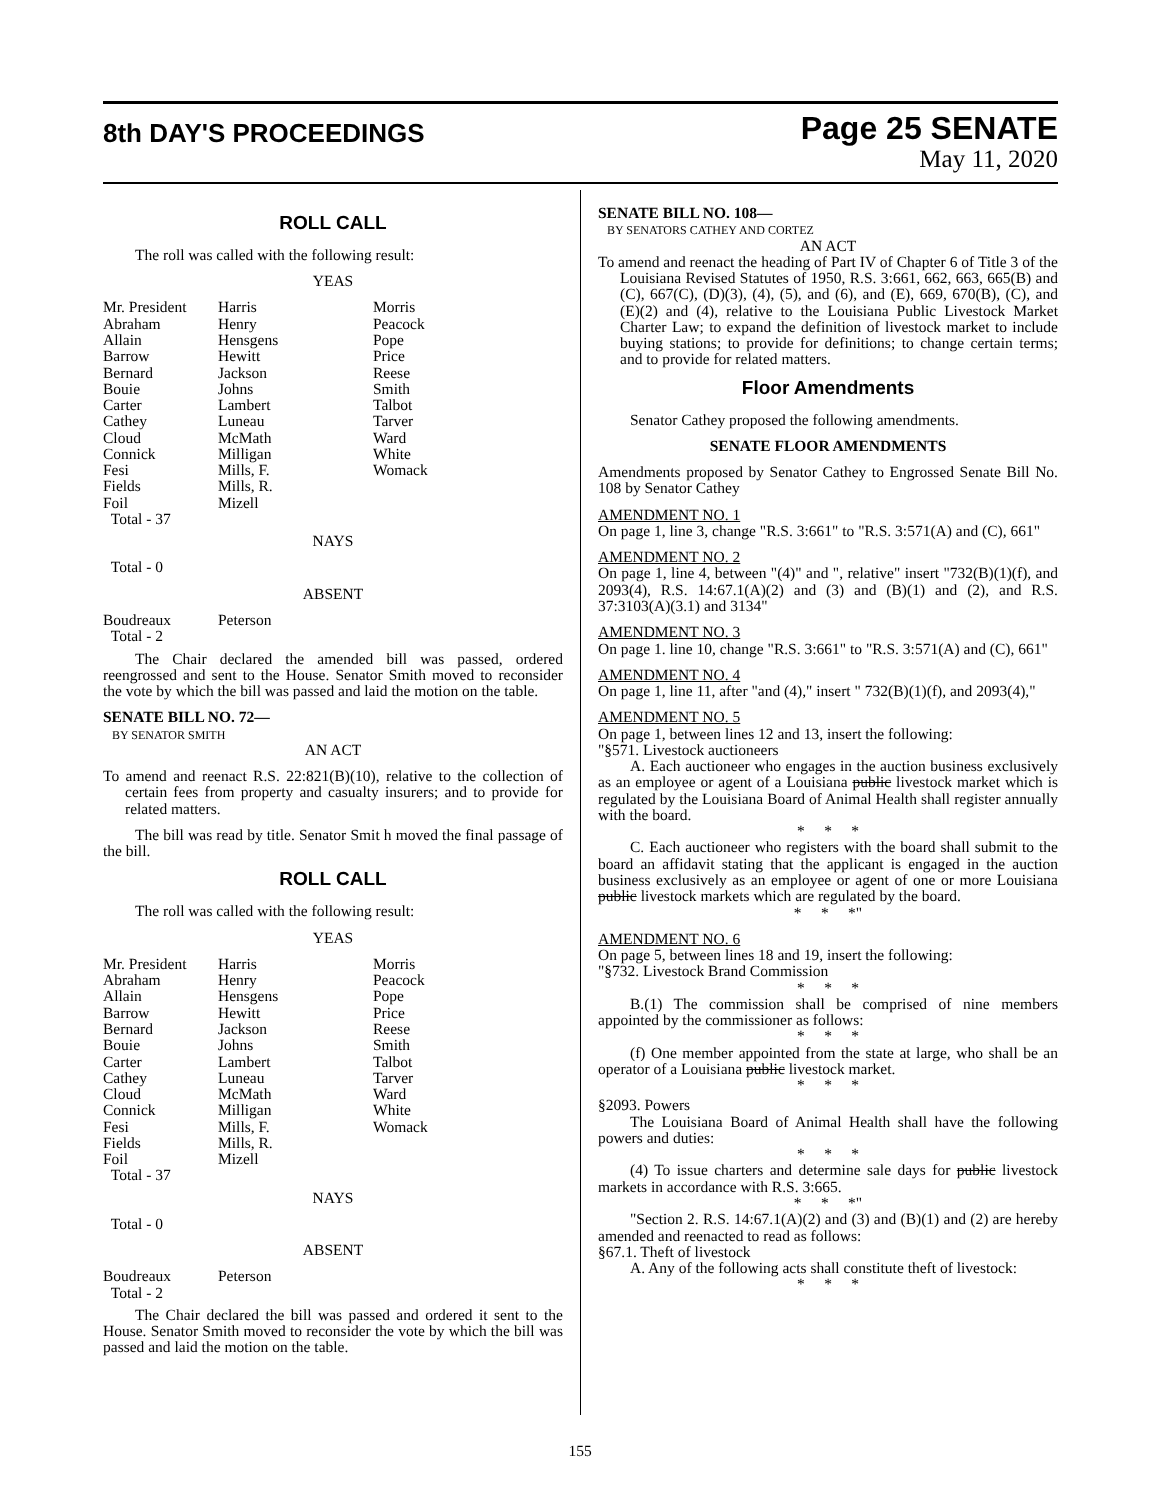8th DAY'S PROCEEDINGS
Page 25 SENATE
May 11, 2020
ROLL CALL
The roll was called with the following result:
YEAS
| Mr. President Abraham Allain Barrow Bernard Bouie Carter Cathey Cloud Connick Fesi Fields Foil Total - 37 | Harris Henry Hensgens Hewitt Jackson Johns Lambert Luneau McMath Milligan Mills, F. Mills, R. Mizell | Morris Peacock Pope Price Reese Smith Talbot Tarver Ward White Womack |
NAYS
Total - 0
ABSENT
| Boudreaux Total - 2 | Peterson |
The Chair declared the amended bill was passed, ordered reengrossed and sent to the House. Senator Smith moved to reconsider the vote by which the bill was passed and laid the motion on the table.
SENATE BILL NO. 72—
BY SENATOR SMITH
AN ACT
To amend and reenact R.S. 22:821(B)(10), relative to the collection of certain fees from property and casualty insurers; and to provide for related matters.
The bill was read by title. Senator Smit h moved the final passage of the bill.
ROLL CALL
The roll was called with the following result:
YEAS
| Mr. President Abraham Allain Barrow Bernard Bouie Carter Cathey Cloud Connick Fesi Fields Foil Total - 37 | Harris Henry Hensgens Hewitt Jackson Johns Lambert Luneau McMath Milligan Mills, F. Mills, R. Mizell | Morris Peacock Pope Price Reese Smith Talbot Tarver Ward White Womack |
NAYS
Total - 0
ABSENT
| Boudreaux Total - 2 | Peterson |
The Chair declared the bill was passed and ordered it sent to the House. Senator Smith moved to reconsider the vote by which the bill was passed and laid the motion on the table.
SENATE BILL NO. 108—
BY SENATORS CATHEY AND CORTEZ
AN ACT
To amend and reenact the heading of Part IV of Chapter 6 of Title 3 of the Louisiana Revised Statutes of 1950, R.S. 3:661, 662, 663, 665(B) and (C), 667(C), (D)(3), (4), (5), and (6), and (E), 669, 670(B), (C), and (E)(2) and (4), relative to the Louisiana Public Livestock Market Charter Law; to expand the definition of livestock market to include buying stations; to provide for definitions; to change certain terms; and to provide for related matters.
Floor Amendments
Senator Cathey proposed the following amendments.
SENATE FLOOR AMENDMENTS
Amendments proposed by Senator Cathey to Engrossed Senate Bill No. 108 by Senator Cathey
AMENDMENT NO. 1
On page 1, line 3, change "R.S. 3:661" to "R.S. 3:571(A) and (C), 661"
AMENDMENT NO. 2
On page 1, line 4, between "(4)" and ", relative" insert "732(B)(1)(f), and 2093(4), R.S. 14:67.1(A)(2) and (3) and (B)(1) and (2), and R.S. 37:3103(A)(3.1) and 3134"
AMENDMENT NO. 3
On page 1. line 10, change "R.S. 3:661" to "R.S. 3:571(A) and (C), 661"
AMENDMENT NO. 4
On page 1, line 11, after "and (4)," insert " 732(B)(1)(f), and 2093(4),"
AMENDMENT NO. 5
On page 1, between lines 12 and 13, insert the following:
"§571. Livestock auctioneers
A. Each auctioneer who engages in the auction business exclusively as an employee or agent of a Louisiana public livestock market which is regulated by the Louisiana Board of Animal Health shall register annually with the board.
* * *
C. Each auctioneer who registers with the board shall submit to the board an affidavit stating that the applicant is engaged in the auction business exclusively as an employee or agent of one or more Louisiana public livestock markets which are regulated by the board.
* * *"
AMENDMENT NO. 6
On page 5, between lines 18 and 19, insert the following:
"§732. Livestock Brand Commission
* * *
B.(1) The commission shall be comprised of nine members appointed by the commissioner as follows:
* * *
(f) One member appointed from the state at large, who shall be an operator of a Louisiana public livestock market.
* * *
§2093. Powers
The Louisiana Board of Animal Health shall have the following powers and duties:
* * *
(4) To issue charters and determine sale days for public livestock markets in accordance with R.S. 3:665.
* * *"
"Section 2. R.S. 14:67.1(A)(2) and (3) and (B)(1) and (2) are hereby amended and reenacted to read as follows:
§67.1. Theft of livestock
A. Any of the following acts shall constitute theft of livestock:
* * *
155